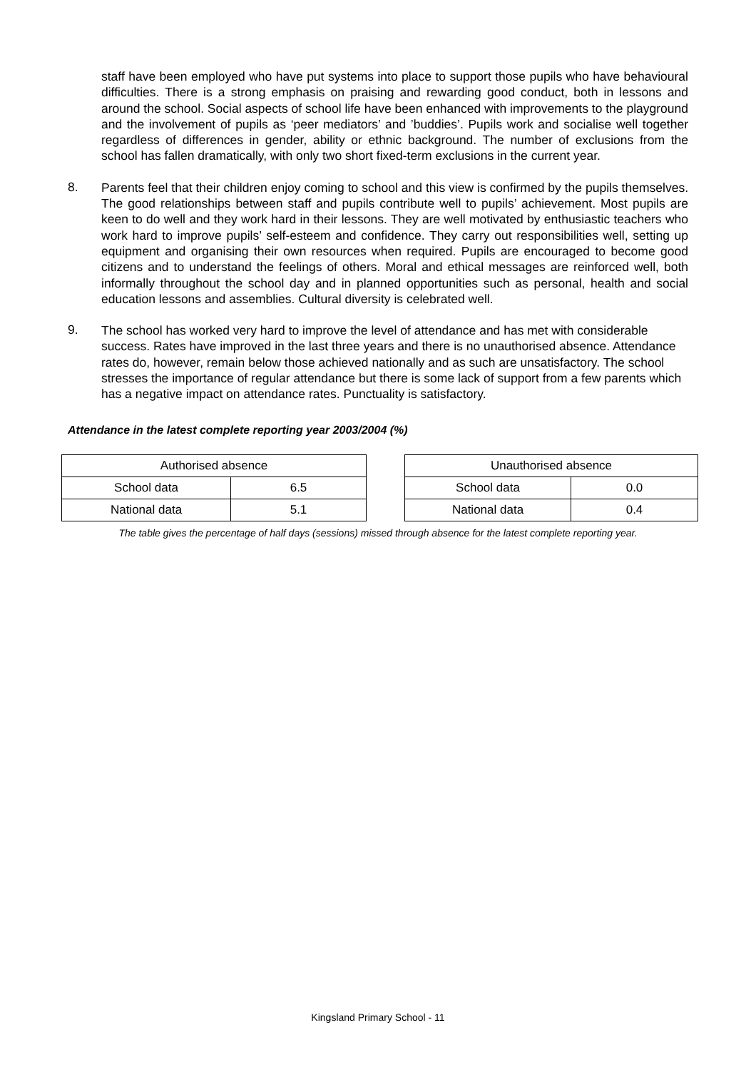staff have been employed who have put systems into place to support those pupils who have behavioural difficulties. There is a strong emphasis on praising and rewarding good conduct, both in lessons and around the school. Social aspects of school life have been enhanced with improvements to the playground and the involvement of pupils as ‘peer mediators’ and ’buddies’. Pupils work and socialise well together regardless of differences in gender, ability or ethnic background. The number of exclusions from the school has fallen dramatically, with only two short fixed-term exclusions in the current year.
8.
Parents feel that their children enjoy coming to school and this view is confirmed by the pupils themselves. The good relationships between staff and pupils contribute well to pupils’ achievement. Most pupils are keen to do well and they work hard in their lessons. They are well motivated by enthusiastic teachers who work hard to improve pupils’ self-esteem and confidence. They carry out responsibilities well, setting up equipment and organising their own resources when required. Pupils are encouraged to become good citizens and to understand the feelings of others. Moral and ethical messages are reinforced well, both informally throughout the school day and in planned opportunities such as personal, health and social education lessons and assemblies. Cultural diversity is celebrated well.
9.
The school has worked very hard to improve the level of attendance and has met with considerable success. Rates have improved in the last three years and there is no unauthorised absence. Attendance rates do, however, remain below those achieved nationally and as such are unsatisfactory. The school stresses the importance of regular attendance but there is some lack of support from a few parents which has a negative impact on attendance rates. Punctuality is satisfactory.
Attendance in the latest complete reporting year 2003/2004 (%)
| Authorised absence | |
| School data | 6.5 |
| National data | 5.1 |
| Unauthorised absence | |
| School data | 0.0 |
| National data | 0.4 |
The table gives the percentage of half days (sessions) missed through absence for the latest complete reporting year.
Kingsland Primary School - 11